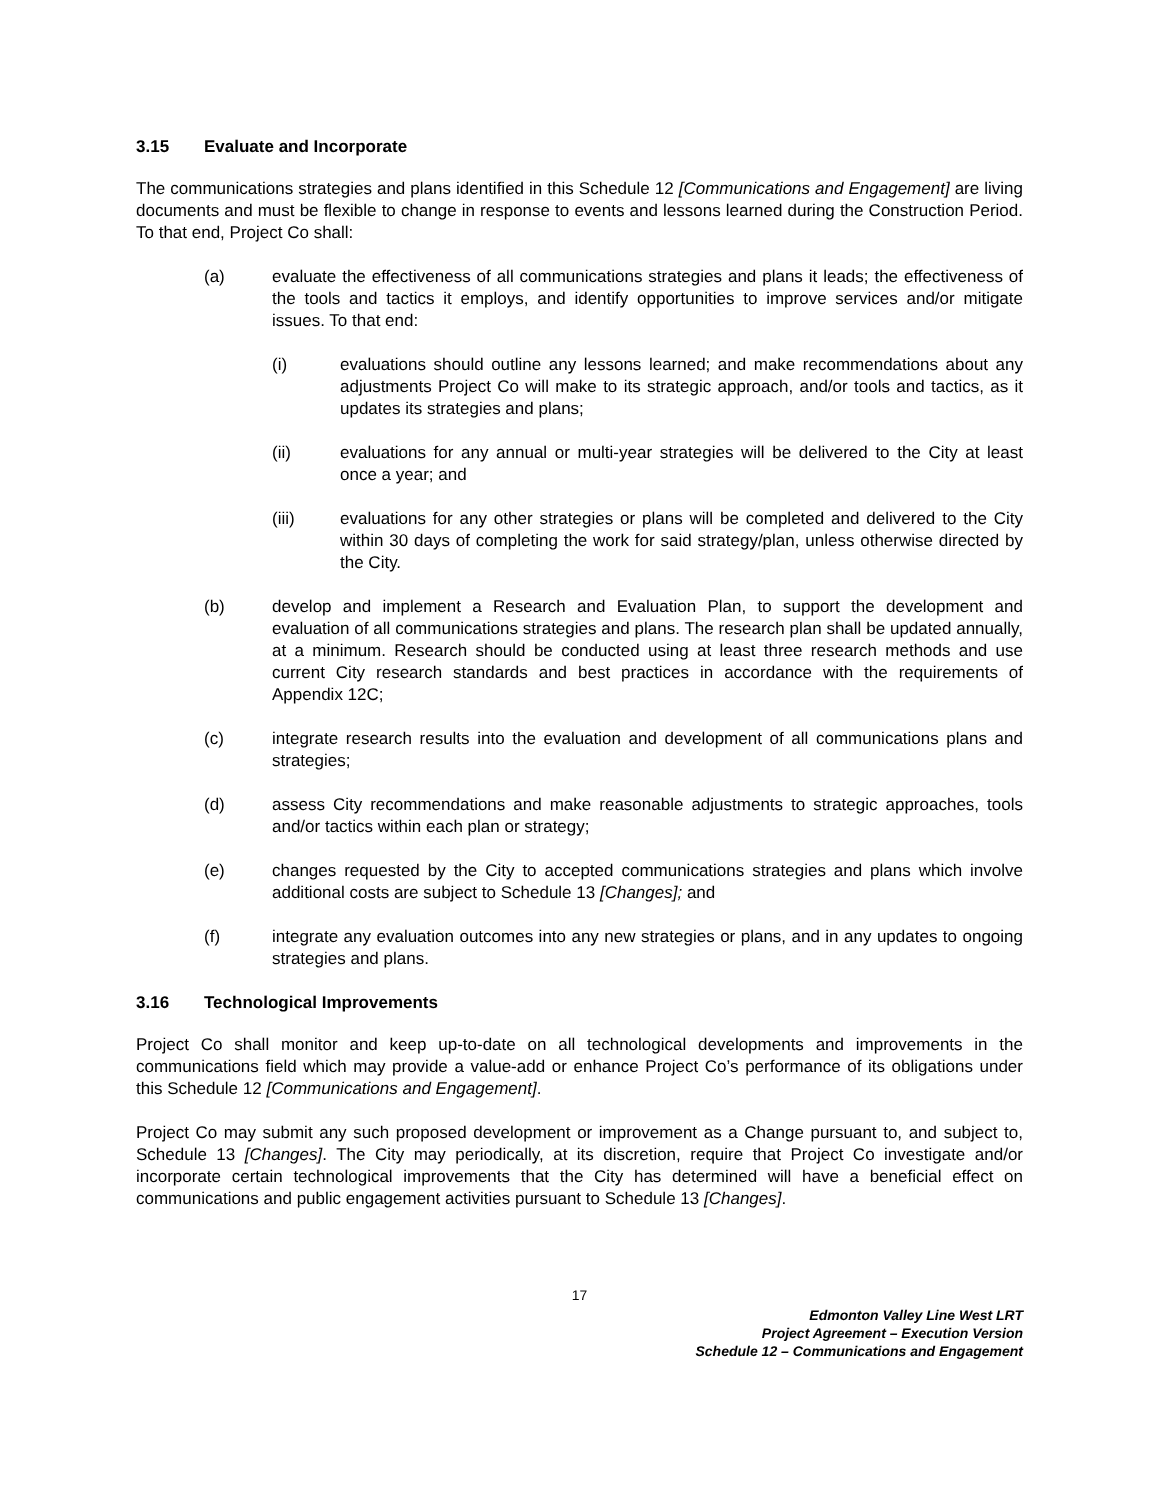3.15 Evaluate and Incorporate
The communications strategies and plans identified in this Schedule 12 [Communications and Engagement] are living documents and must be flexible to change in response to events and lessons learned during the Construction Period. To that end, Project Co shall:
(a) evaluate the effectiveness of all communications strategies and plans it leads; the effectiveness of the tools and tactics it employs, and identify opportunities to improve services and/or mitigate issues. To that end:
(i) evaluations should outline any lessons learned; and make recommendations about any adjustments Project Co will make to its strategic approach, and/or tools and tactics, as it updates its strategies and plans;
(ii) evaluations for any annual or multi-year strategies will be delivered to the City at least once a year; and
(iii) evaluations for any other strategies or plans will be completed and delivered to the City within 30 days of completing the work for said strategy/plan, unless otherwise directed by the City.
(b) develop and implement a Research and Evaluation Plan, to support the development and evaluation of all communications strategies and plans. The research plan shall be updated annually, at a minimum. Research should be conducted using at least three research methods and use current City research standards and best practices in accordance with the requirements of Appendix 12C;
(c) integrate research results into the evaluation and development of all communications plans and strategies;
(d) assess City recommendations and make reasonable adjustments to strategic approaches, tools and/or tactics within each plan or strategy;
(e) changes requested by the City to accepted communications strategies and plans which involve additional costs are subject to Schedule 13 [Changes]; and
(f) integrate any evaluation outcomes into any new strategies or plans, and in any updates to ongoing strategies and plans.
3.16 Technological Improvements
Project Co shall monitor and keep up-to-date on all technological developments and improvements in the communications field which may provide a value-add or enhance Project Co’s performance of its obligations under this Schedule 12 [Communications and Engagement].
Project Co may submit any such proposed development or improvement as a Change pursuant to, and subject to, Schedule 13 [Changes]. The City may periodically, at its discretion, require that Project Co investigate and/or incorporate certain technological improvements that the City has determined will have a beneficial effect on communications and public engagement activities pursuant to Schedule 13 [Changes].
17
Edmonton Valley Line West LRT
Project Agreement – Execution Version
Schedule 12 – Communications and Engagement